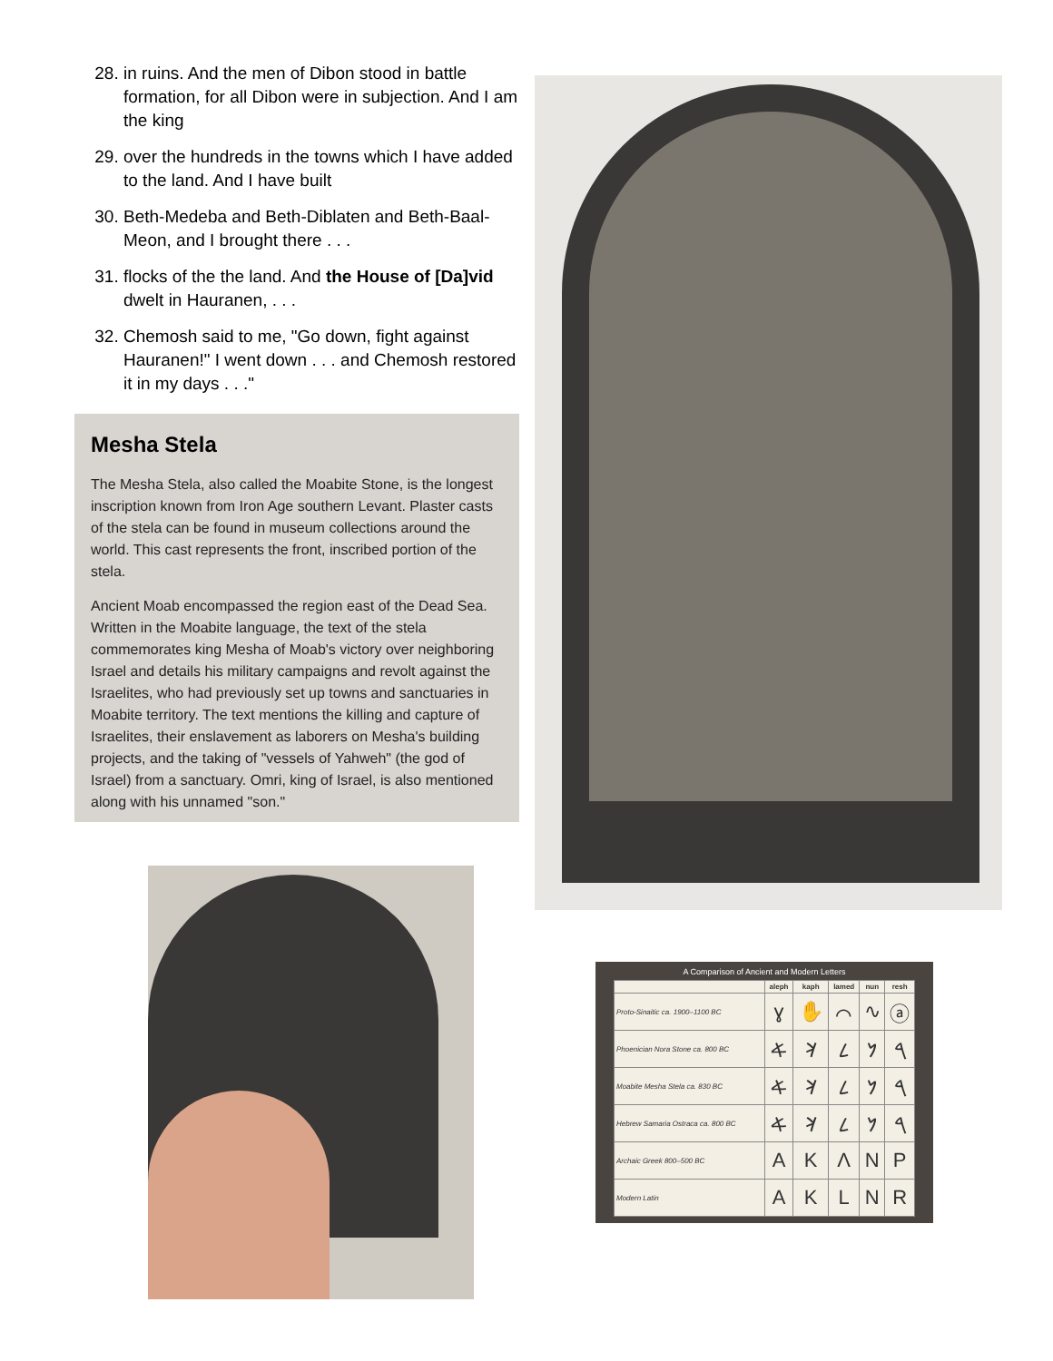28. in ruins. And the men of Dibon stood in battle formation, for all Dibon were in subjection. And I am the king
29. over the hundreds in the towns which I have added to the land. And I have built
30. Beth-Medeba and Beth-Diblaten and Beth-Baal-Meon, and I brought there . . .
31. flocks of the the land. And the House of [Da]vid dwelt in Hauranen, . . .
32. Chemosh said to me, "Go down, fight against Hauranen!" I went down . . . and Chemosh restored it in my days . . ."
Mesha Stela
The Mesha Stela, also called the Moabite Stone, is the longest inscription known from Iron Age southern Levant. Plaster casts of the stela can be found in museum collections around the world. This cast represents the front, inscribed portion of the stela.
Ancient Moab encompassed the region east of the Dead Sea. Written in the Moabite language, the text of the stela commemorates king Mesha of Moab's victory over neighboring Israel and details his military campaigns and revolt against the Israelites, who had previously set up towns and sanctuaries in Moabite territory. The text mentions the killing and capture of Israelites, their enslavement as laborers on Mesha's building projects, and the taking of "vessels of Yahweh" (the god of Israel) from a sanctuary. Omri, king of Israel, is also mentioned along with his unnamed "son."
A Comparison of Ancient and Modern Letters
| | aleph | kaph | lamed | nun | resh |
| --- | --- | --- | --- | --- | --- |
| Proto-Sinaitic ca. 1900–1100 BC | ɣ | ✋ | ⌒ | ∿ | ⓐ |
| Phoenician Nora Stone ca. 800 BC | 𐤀 | 𐤊 | 𐤋 | 𐤍 | 𐤓 |
| Moabite Mesha Stela ca. 830 BC | 𐤀 | 𐤊 | 𐤋 | 𐤍 | 𐤓 |
| Hebrew Samaria Ostraca ca. 800 BC | 𐤀 | 𐤊 | 𐤋 | 𐤍 | 𐤓 |
| Archaic Greek 800–500 BC | A | K | Λ | Ν | P |
| Modern Latin | A | K | L | N | R |